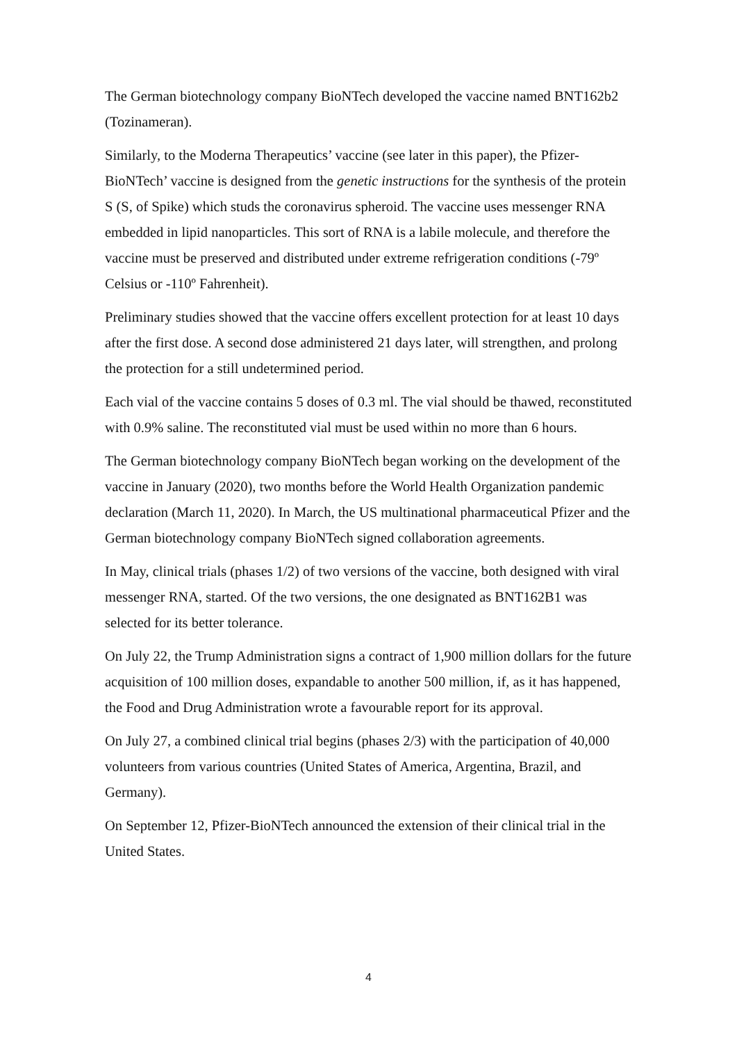The German biotechnology company BioNTech developed the vaccine named BNT162b2 (Tozinameran).
Similarly, to the Moderna Therapeutics’ vaccine (see later in this paper), the Pfizer-BioNTech’ vaccine is designed from the genetic instructions for the synthesis of the protein S (S, of Spike) which studs the coronavirus spheroid. The vaccine uses messenger RNA embedded in lipid nanoparticles. This sort of RNA is a labile molecule, and therefore the vaccine must be preserved and distributed under extreme refrigeration conditions (-79º Celsius or -110º Fahrenheit).
Preliminary studies showed that the vaccine offers excellent protection for at least 10 days after the first dose. A second dose administered 21 days later, will strengthen, and prolong the protection for a still undetermined period.
Each vial of the vaccine contains 5 doses of 0.3 ml. The vial should be thawed, reconstituted with 0.9% saline. The reconstituted vial must be used within no more than 6 hours.
The German biotechnology company BioNTech began working on the development of the vaccine in January (2020), two months before the World Health Organization pandemic declaration (March 11, 2020). In March, the US multinational pharmaceutical Pfizer and the German biotechnology company BioNTech signed collaboration agreements.
In May, clinical trials (phases 1/2) of two versions of the vaccine, both designed with viral messenger RNA, started. Of the two versions, the one designated as BNT162B1 was selected for its better tolerance.
On July 22, the Trump Administration signs a contract of 1,900 million dollars for the future acquisition of 100 million doses, expandable to another 500 million, if, as it has happened, the Food and Drug Administration wrote a favourable report for its approval.
On July 27, a combined clinical trial begins (phases 2/3) with the participation of 40,000 volunteers from various countries (United States of America, Argentina, Brazil, and Germany).
On September 12, Pfizer-BioNTech announced the extension of their clinical trial in the United States.
4